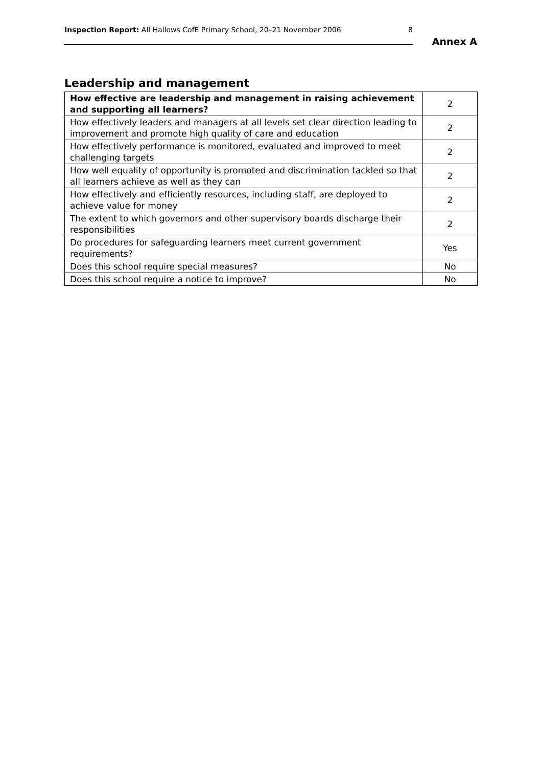Inspection Report: All Hallows CofE Primary School, 20–21 November 2006 8
Annex A
Leadership and management
| How effective are leadership and management in raising achievement and supporting all learners? | 2 |
| How effectively leaders and managers at all levels set clear direction leading to improvement and promote high quality of care and education | 2 |
| How effectively performance is monitored, evaluated and improved to meet challenging targets | 2 |
| How well equality of opportunity is promoted and discrimination tackled so that all learners achieve as well as they can | 2 |
| How effectively and efficiently resources, including staff, are deployed to achieve value for money | 2 |
| The extent to which governors and other supervisory boards discharge their responsibilities | 2 |
| Do procedures for safeguarding learners meet current government requirements? | Yes |
| Does this school require special measures? | No |
| Does this school require a notice to improve? | No |